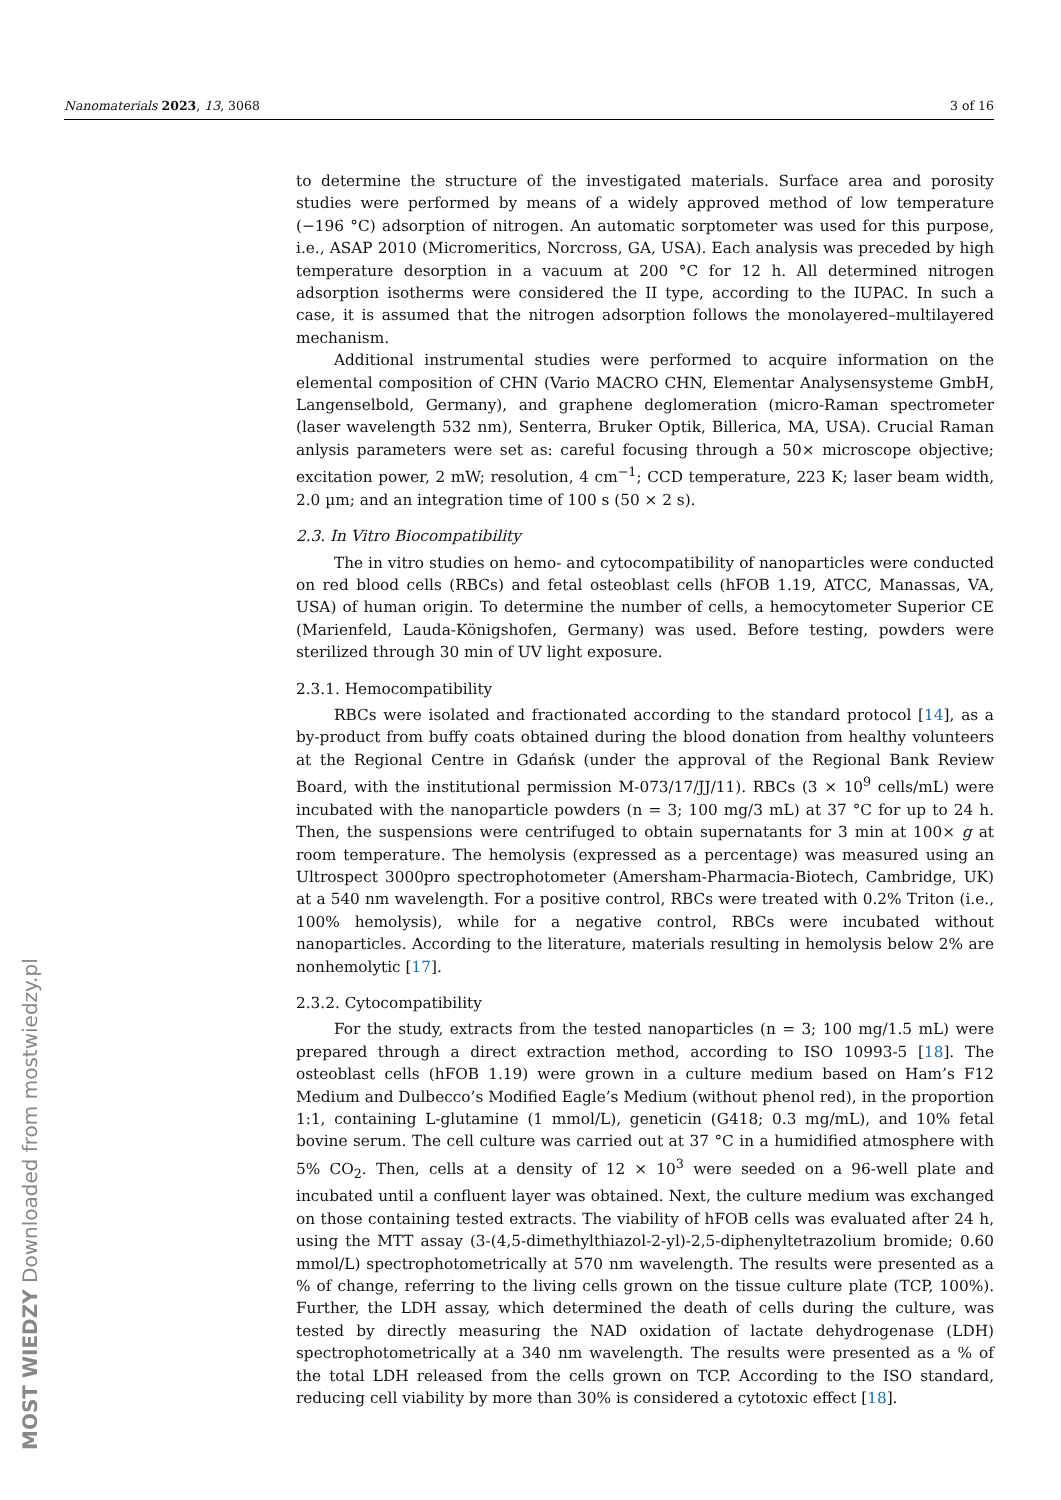Nanomaterials 2023, 13, 3068 3 of 16
to determine the structure of the investigated materials. Surface area and porosity studies were performed by means of a widely approved method of low temperature (−196 °C) adsorption of nitrogen. An automatic sorptometer was used for this purpose, i.e., ASAP 2010 (Micromeritics, Norcross, GA, USA). Each analysis was preceded by high temperature desorption in a vacuum at 200 °C for 12 h. All determined nitrogen adsorption isotherms were considered the II type, according to the IUPAC. In such a case, it is assumed that the nitrogen adsorption follows the monolayered–multilayered mechanism.
Additional instrumental studies were performed to acquire information on the elemental composition of CHN (Vario MACRO CHN, Elementar Analysensysteme GmbH, Langenselbold, Germany), and graphene deglomeration (micro-Raman spectrometer (laser wavelength 532 nm), Senterra, Bruker Optik, Billerica, MA, USA). Crucial Raman anlysis parameters were set as: careful focusing through a 50× microscope objective; excitation power, 2 mW; resolution, 4 cm<sup>−1</sup>; CCD temperature, 223 K; laser beam width, 2.0 µm; and an integration time of 100 s (50 × 2 s).
2.3. In Vitro Biocompatibility
The in vitro studies on hemo- and cytocompatibility of nanoparticles were conducted on red blood cells (RBCs) and fetal osteoblast cells (hFOB 1.19, ATCC, Manassas, VA, USA) of human origin. To determine the number of cells, a hemocytometer Superior CE (Marienfeld, Lauda-Königshofen, Germany) was used. Before testing, powders were sterilized through 30 min of UV light exposure.
2.3.1. Hemocompatibility
RBCs were isolated and fractionated according to the standard protocol [14], as a by-product from buffy coats obtained during the blood donation from healthy volunteers at the Regional Centre in Gdańsk (under the approval of the Regional Bank Review Board, with the institutional permission M-073/17/JJ/11). RBCs (3 × 10<sup>9</sup> cells/mL) were incubated with the nanoparticle powders (n = 3; 100 mg/3 mL) at 37 °C for up to 24 h. Then, the suspensions were centrifuged to obtain supernatants for 3 min at 100× g at room temperature. The hemolysis (expressed as a percentage) was measured using an Ultrospect 3000pro spectrophotometer (Amersham-Pharmacia-Biotech, Cambridge, UK) at a 540 nm wavelength. For a positive control, RBCs were treated with 0.2% Triton (i.e., 100% hemolysis), while for a negative control, RBCs were incubated without nanoparticles. According to the literature, materials resulting in hemolysis below 2% are nonhemolytic [17].
2.3.2. Cytocompatibility
For the study, extracts from the tested nanoparticles (n = 3; 100 mg/1.5 mL) were prepared through a direct extraction method, according to ISO 10993-5 [18]. The osteoblast cells (hFOB 1.19) were grown in a culture medium based on Ham’s F12 Medium and Dulbecco’s Modified Eagle’s Medium (without phenol red), in the proportion 1:1, containing L-glutamine (1 mmol/L), geneticin (G418; 0.3 mg/mL), and 10% fetal bovine serum. The cell culture was carried out at 37 °C in a humidified atmosphere with 5% CO<sub>2</sub>. Then, cells at a density of 12 × 10<sup>3</sup> were seeded on a 96-well plate and incubated until a confluent layer was obtained. Next, the culture medium was exchanged on those containing tested extracts. The viability of hFOB cells was evaluated after 24 h, using the MTT assay (3-(4,5-dimethylthiazol-2-yl)-2,5-diphenyltetrazolium bromide; 0.60 mmol/L) spectrophotometrically at 570 nm wavelength. The results were presented as a % of change, referring to the living cells grown on the tissue culture plate (TCP, 100%). Further, the LDH assay, which determined the death of cells during the culture, was tested by directly measuring the NAD oxidation of lactate dehydrogenase (LDH) spectrophotometrically at a 340 nm wavelength. The results were presented as a % of the total LDH released from the cells grown on TCP. According to the ISO standard, reducing cell viability by more than 30% is considered a cytotoxic effect [18].
MOST WIEDZY Downloaded from mostwiedzy.pl